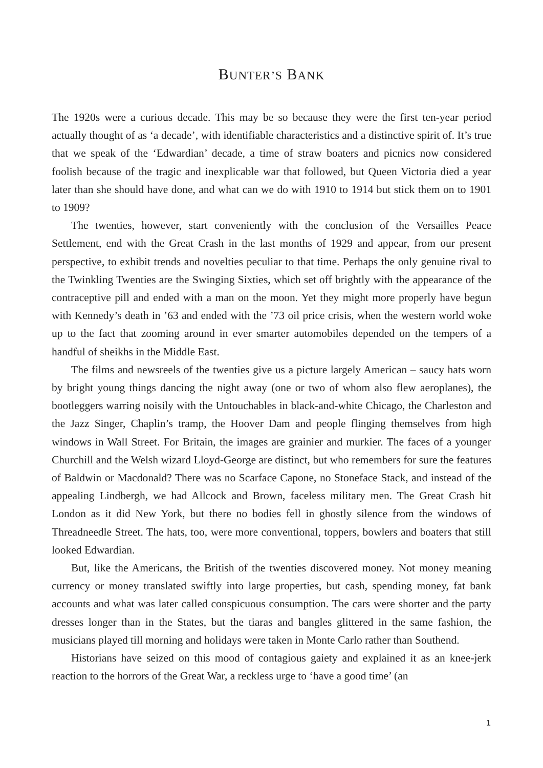BUNTER’S BANK
The 1920s were a curious decade. This may be so because they were the first ten-year period actually thought of as ‘a decade’, with identifiable characteristics and a distinctive spirit of. It’s true that we speak of the ‘Edwardian’ decade, a time of straw boaters and picnics now considered foolish because of the tragic and inexplicable war that followed, but Queen Victoria died a year later than she should have done, and what can we do with 1910 to 1914 but stick them on to 1901 to 1909?
The twenties, however, start conveniently with the conclusion of the Versailles Peace Settlement, end with the Great Crash in the last months of 1929 and appear, from our present perspective, to exhibit trends and novelties peculiar to that time. Perhaps the only genuine rival to the Twinkling Twenties are the Swinging Sixties, which set off brightly with the appearance of the contraceptive pill and ended with a man on the moon. Yet they might more properly have begun with Kennedy’s death in ’63 and ended with the ’73 oil price crisis, when the western world woke up to the fact that zooming around in ever smarter automobiles depended on the tempers of a handful of sheikhs in the Middle East.
The films and newsreels of the twenties give us a picture largely American – saucy hats worn by bright young things dancing the night away (one or two of whom also flew aeroplanes), the bootleggers warring noisily with the Untouchables in black-and-white Chicago, the Charleston and the Jazz Singer, Chaplin’s tramp, the Hoover Dam and people flinging themselves from high windows in Wall Street. For Britain, the images are grainier and murkier. The faces of a younger Churchill and the Welsh wizard Lloyd-George are distinct, but who remembers for sure the features of Baldwin or Macdonald? There was no Scarface Capone, no Stoneface Stack, and instead of the appealing Lindbergh, we had Allcock and Brown, faceless military men. The Great Crash hit London as it did New York, but there no bodies fell in ghostly silence from the windows of Threadneedle Street. The hats, too, were more conventional, toppers, bowlers and boaters that still looked Edwardian.
But, like the Americans, the British of the twenties discovered money. Not money meaning currency or money translated swiftly into large properties, but cash, spending money, fat bank accounts and what was later called conspicuous consumption. The cars were shorter and the party dresses longer than in the States, but the tiaras and bangles glittered in the same fashion, the musicians played till morning and holidays were taken in Monte Carlo rather than Southend.
Historians have seized on this mood of contagious gaiety and explained it as an knee-jerk reaction to the horrors of the Great War, a reckless urge to ‘have a good time’ (an
1